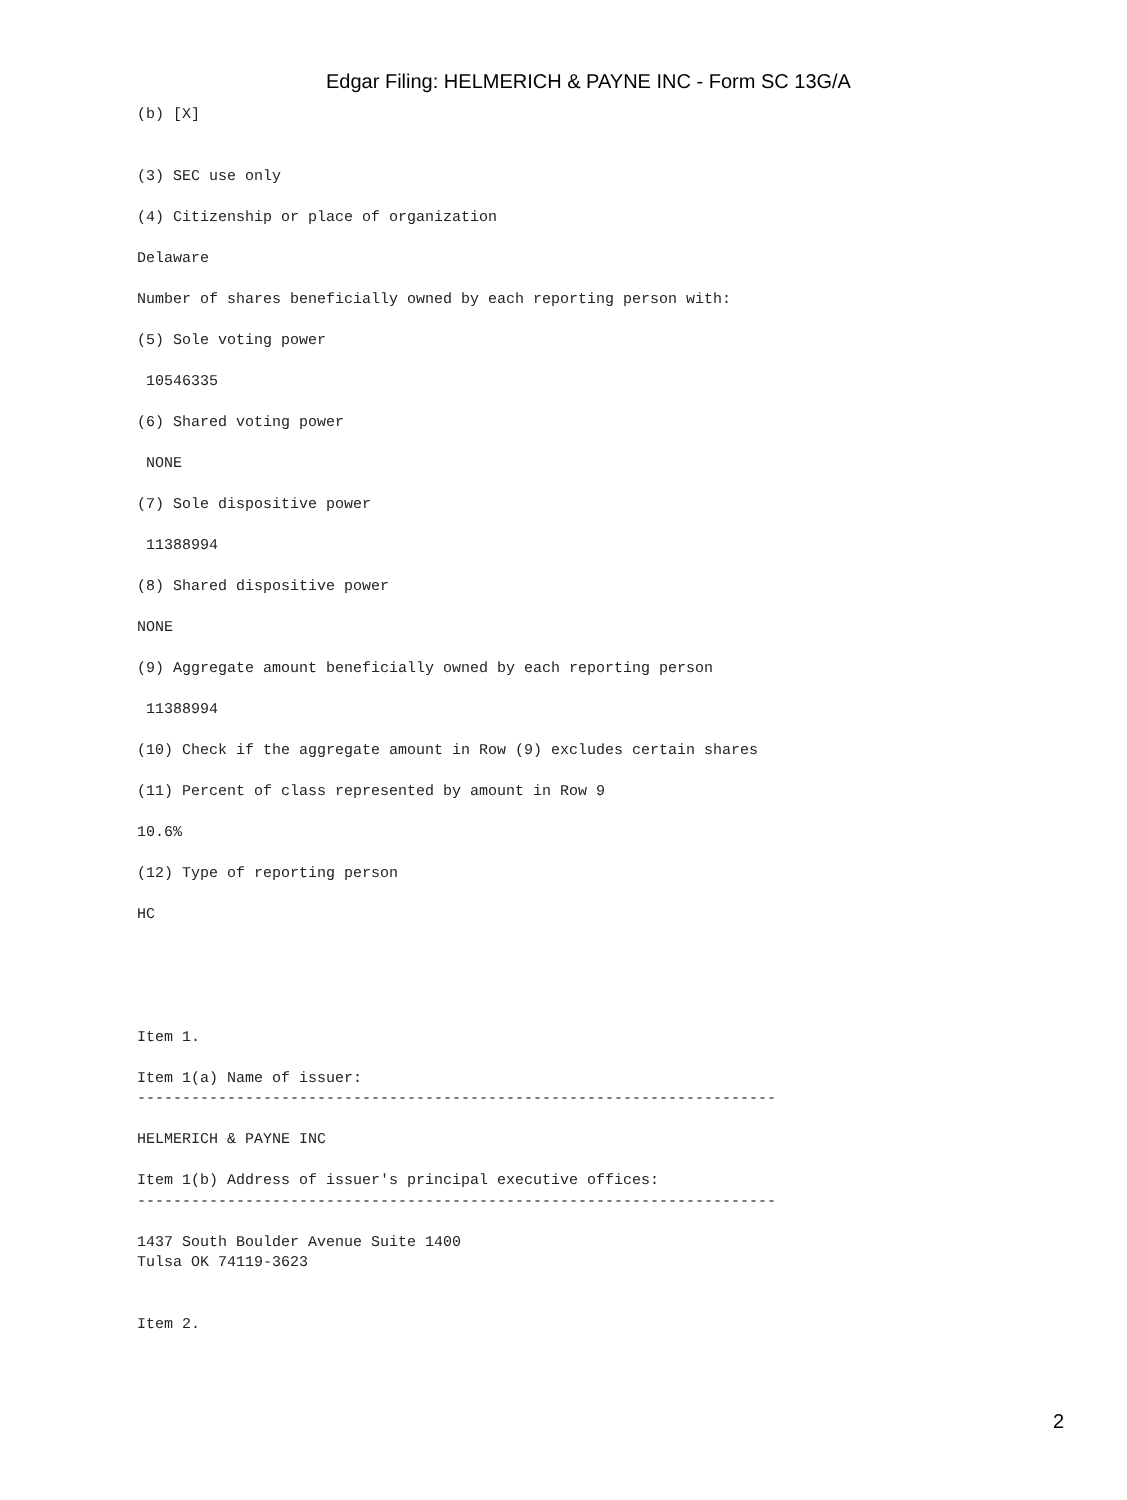Edgar Filing: HELMERICH & PAYNE INC - Form SC 13G/A
(b) [X]


(3) SEC use only

(4) Citizenship or place of organization

Delaware

Number of shares beneficially owned by each reporting person with:

(5) Sole voting power

 10546335

(6) Shared voting power

 NONE

(7) Sole dispositive power

 11388994

(8) Shared dispositive power

NONE

(9) Aggregate amount beneficially owned by each reporting person

 11388994

(10) Check if the aggregate amount in Row (9) excludes certain shares

(11) Percent of class represented by amount in Row 9

10.6%

(12) Type of reporting person

HC





Item 1.

Item 1(a) Name of issuer:
-----------------------------------------------------------------------

HELMERICH & PAYNE INC

Item 1(b) Address of issuer's principal executive offices:
-----------------------------------------------------------------------

1437 South Boulder Avenue Suite 1400
Tulsa OK 74119-3623


Item 2.
2